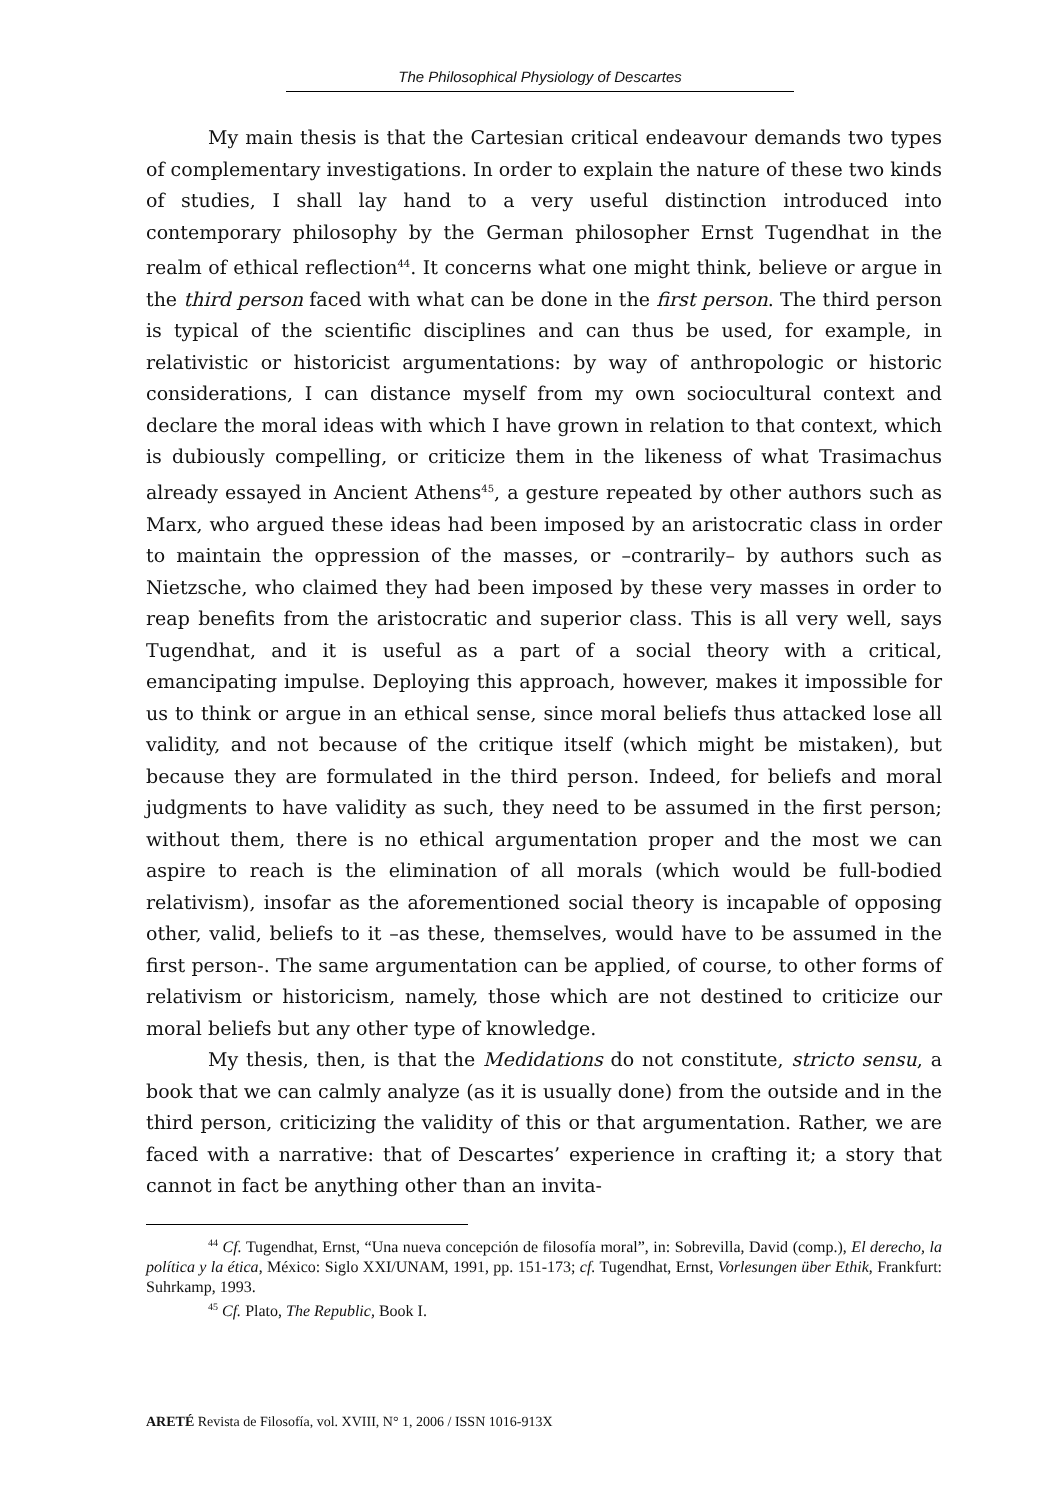The Philosophical Physiology of Descartes
My main thesis is that the Cartesian critical endeavour demands two types of complementary investigations. In order to explain the nature of these two kinds of studies, I shall lay hand to a very useful distinction introduced into contemporary philosophy by the German philosopher Ernst Tugendhat in the realm of ethical reflection<sup>44</sup>. It concerns what one might think, believe or argue in the third person faced with what can be done in the first person. The third person is typical of the scientific disciplines and can thus be used, for example, in relativistic or historicist argumentations: by way of anthropologic or historic considerations, I can distance myself from my own sociocultural context and declare the moral ideas with which I have grown in relation to that context, which is dubiously compelling, or criticize them in the likeness of what Trasimachus already essayed in Ancient Athens<sup>45</sup>, a gesture repeated by other authors such as Marx, who argued these ideas had been imposed by an aristocratic class in order to maintain the oppression of the masses, or –contrarily– by authors such as Nietzsche, who claimed they had been imposed by these very masses in order to reap benefits from the aristocratic and superior class. This is all very well, says Tugendhat, and it is useful as a part of a social theory with a critical, emancipating impulse. Deploying this approach, however, makes it impossible for us to think or argue in an ethical sense, since moral beliefs thus attacked lose all validity, and not because of the critique itself (which might be mistaken), but because they are formulated in the third person. Indeed, for beliefs and moral judgments to have validity as such, they need to be assumed in the first person; without them, there is no ethical argumentation proper and the most we can aspire to reach is the elimination of all morals (which would be full-bodied relativism), insofar as the aforementioned social theory is incapable of opposing other, valid, beliefs to it –as these, themselves, would have to be assumed in the first person-. The same argumentation can be applied, of course, to other forms of relativism or historicism, namely, those which are not destined to criticize our moral beliefs but any other type of knowledge.
My thesis, then, is that the Medidations do not constitute, stricto sensu, a book that we can calmly analyze (as it is usually done) from the outside and in the third person, criticizing the validity of this or that argumentation. Rather, we are faced with a narrative: that of Descartes’ experience in crafting it; a story that cannot in fact be anything other than an invita-
<sup>44</sup> Cf. Tugendhat, Ernst, “Una nueva concepción de filosofía moral”, in: Sobrevilla, David (comp.), El derecho, la política y la ética, México: Siglo XXI/UNAM, 1991, pp. 151-173; cf. Tugendhat, Ernst, Vorlesungen über Ethik, Frankfurt: Suhrkamp, 1993.
<sup>45</sup> Cf. Plato, The Republic, Book I.
ARETÉ Revista de Filosofía, vol. XVIII, N° 1, 2006 / ISSN 1016-913X